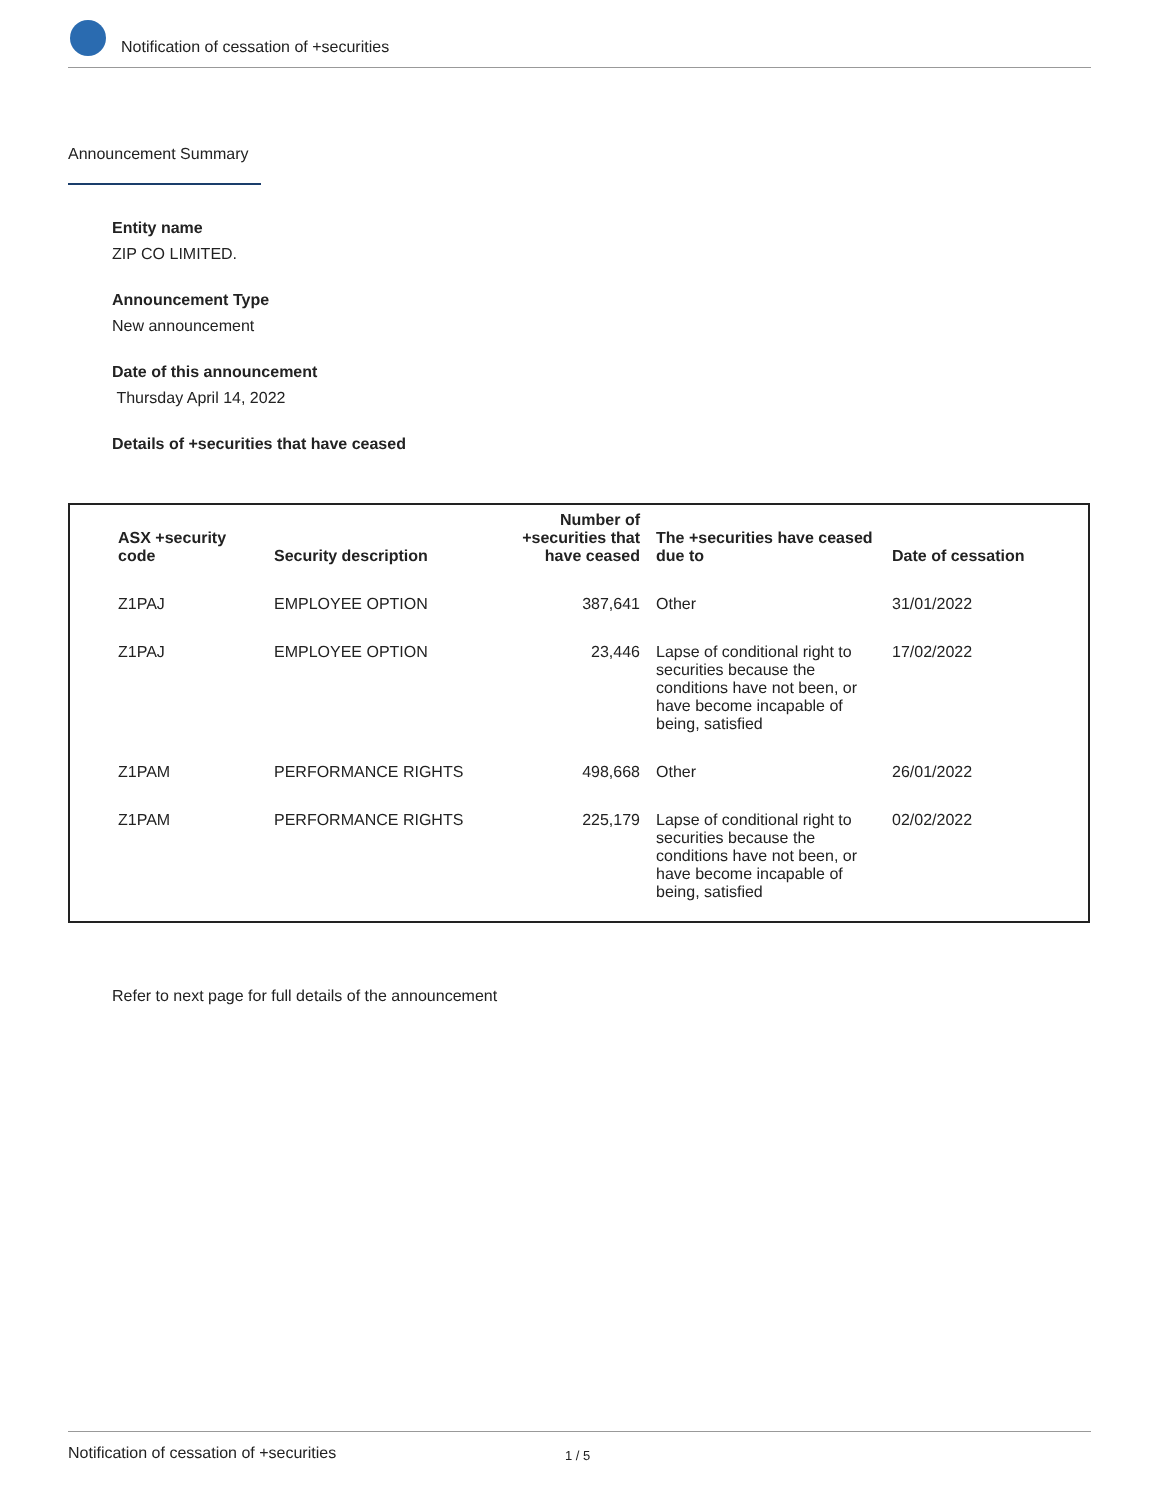Notification of cessation of +securities
Announcement Summary
Entity name
ZIP CO LIMITED.
Announcement Type
New announcement
Date of this announcement
Thursday April 14, 2022
Details of +securities that have ceased
| ASX +security code | Security description | Number of +securities that have ceased | The +securities have ceased due to | Date of cessation |
| --- | --- | --- | --- | --- |
| Z1PAJ | EMPLOYEE OPTION | 387,641 | Other | 31/01/2022 |
| Z1PAJ | EMPLOYEE OPTION | 23,446 | Lapse of conditional right to securities because the conditions have not been, or have become incapable of being, satisfied | 17/02/2022 |
| Z1PAM | PERFORMANCE RIGHTS | 498,668 | Other | 26/01/2022 |
| Z1PAM | PERFORMANCE RIGHTS | 225,179 | Lapse of conditional right to securities because the conditions have not been, or have become incapable of being, satisfied | 02/02/2022 |
Refer to next page for full details of the announcement
Notification of cessation of +securities 1 / 5